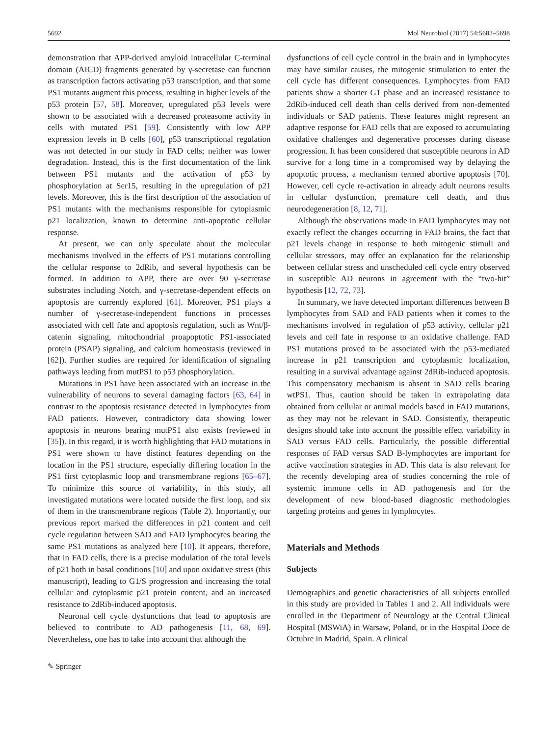5692 Mol Neurobiol (2017) 54:5683–5698
demonstration that APP-derived amyloid intracellular C-terminal domain (AICD) fragments generated by γ-secretase can function as transcription factors activating p53 transcription, and that some PS1 mutants augment this process, resulting in higher levels of the p53 protein [57, 58]. Moreover, upregulated p53 levels were shown to be associated with a decreased proteasome activity in cells with mutated PS1 [59]. Consistently with low APP expression levels in B cells [60], p53 transcriptional regulation was not detected in our study in FAD cells; neither was lower degradation. Instead, this is the first documentation of the link between PS1 mutants and the activation of p53 by phosphorylation at Ser15, resulting in the upregulation of p21 levels. Moreover, this is the first description of the association of PS1 mutants with the mechanisms responsible for cytoplasmic p21 localization, known to determine anti-apoptotic cellular response.
At present, we can only speculate about the molecular mechanisms involved in the effects of PS1 mutations controlling the cellular response to 2dRib, and several hypothesis can be formed. In addition to APP, there are over 90 γ-secretase substrates including Notch, and γ-secretase-dependent effects on apoptosis are currently explored [61]. Moreover, PS1 plays a number of γ-secretase-independent functions in processes associated with cell fate and apoptosis regulation, such as Wnt/β-catenin signaling, mitochondrial proapoptotic PS1-associated protein (PSAP) signaling, and calcium homeostasis (reviewed in [62]). Further studies are required for identification of signaling pathways leading from mutPS1 to p53 phosphorylation.
Mutations in PS1 have been associated with an increase in the vulnerability of neurons to several damaging factors [63, 64] in contrast to the apoptosis resistance detected in lymphocytes from FAD patients. However, contradictory data showing lower apoptosis in neurons bearing mutPS1 also exists (reviewed in [35]). In this regard, it is worth highlighting that FAD mutations in PS1 were shown to have distinct features depending on the location in the PS1 structure, especially differing location in the PS1 first cytoplasmic loop and transmembrane regions [65–67]. To minimize this source of variability, in this study, all investigated mutations were located outside the first loop, and six of them in the transmembrane regions (Table 2). Importantly, our previous report marked the differences in p21 content and cell cycle regulation between SAD and FAD lymphocytes bearing the same PS1 mutations as analyzed here [10]. It appears, therefore, that in FAD cells, there is a precise modulation of the total levels of p21 both in basal conditions [10] and upon oxidative stress (this manuscript), leading to G1/S progression and increasing the total cellular and cytoplasmic p21 protein content, and an increased resistance to 2dRib-induced apoptosis.
Neuronal cell cycle dysfunctions that lead to apoptosis are believed to contribute to AD pathogenesis [11, 68, 69]. Nevertheless, one has to take into account that although the
dysfunctions of cell cycle control in the brain and in lymphocytes may have similar causes, the mitogenic stimulation to enter the cell cycle has different consequences. Lymphocytes from FAD patients show a shorter G1 phase and an increased resistance to 2dRib-induced cell death than cells derived from non-demented individuals or SAD patients. These features might represent an adaptive response for FAD cells that are exposed to accumulating oxidative challenges and degenerative processes during disease progression. It has been considered that susceptible neurons in AD survive for a long time in a compromised way by delaying the apoptotic process, a mechanism termed abortive apoptosis [70]. However, cell cycle re-activation in already adult neurons results in cellular dysfunction, premature cell death, and thus neurodegeneration [8, 12, 71].
Although the observations made in FAD lymphocytes may not exactly reflect the changes occurring in FAD brains, the fact that p21 levels change in response to both mitogenic stimuli and cellular stressors, may offer an explanation for the relationship between cellular stress and unscheduled cell cycle entry observed in susceptible AD neurons in agreement with the “two-hit” hypothesis [12, 72, 73].
In summary, we have detected important differences between B lymphocytes from SAD and FAD patients when it comes to the mechanisms involved in regulation of p53 activity, cellular p21 levels and cell fate in response to an oxidative challenge. FAD PS1 mutations proved to be associated with the p53-mediated increase in p21 transcription and cytoplasmic localization, resulting in a survival advantage against 2dRib-induced apoptosis. This compensatory mechanism is absent in SAD cells bearing wtPS1. Thus, caution should be taken in extrapolating data obtained from cellular or animal models based in FAD mutations, as they may not be relevant in SAD. Consistently, therapeutic designs should take into account the possible effect variability in SAD versus FAD cells. Particularly, the possible differential responses of FAD versus SAD B-lymphocytes are important for active vaccination strategies in AD. This data is also relevant for the recently developing area of studies concerning the role of systemic immune cells in AD pathogenesis and for the development of new blood-based diagnostic methodologies targeting proteins and genes in lymphocytes.
Materials and Methods
Subjects
Demographics and genetic characteristics of all subjects enrolled in this study are provided in Tables 1 and 2. All individuals were enrolled in the Department of Neurology at the Central Clinical Hospital (MSWiA) in Warsaw, Poland, or in the Hospital Doce de Octubre in Madrid, Spain. A clinical
✎ Springer